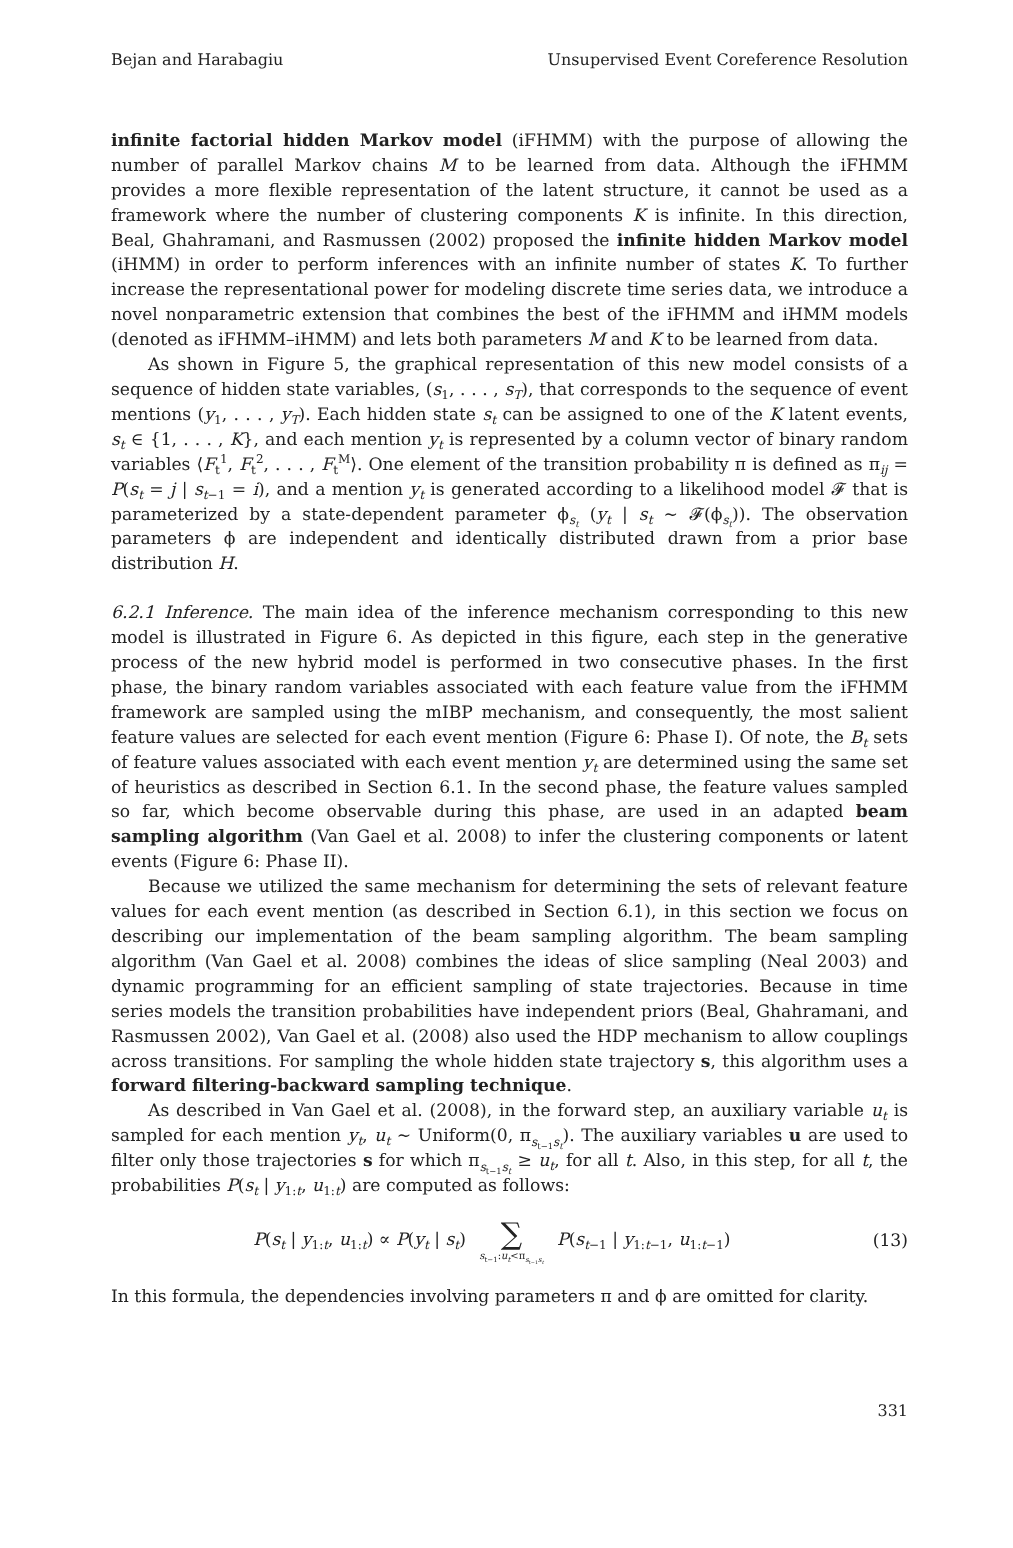Bejan and Harabagiu Unsupervised Event Coreference Resolution
infinite factorial hidden Markov model (iFHMM) with the purpose of allowing the number of parallel Markov chains M to be learned from data. Although the iFHMM provides a more flexible representation of the latent structure, it cannot be used as a framework where the number of clustering components K is infinite. In this direction, Beal, Ghahramani, and Rasmussen (2002) proposed the infinite hidden Markov model (iHMM) in order to perform inferences with an infinite number of states K. To further increase the representational power for modeling discrete time series data, we introduce a novel nonparametric extension that combines the best of the iFHMM and iHMM models (denoted as iFHMM–iHMM) and lets both parameters M and K to be learned from data.
As shown in Figure 5, the graphical representation of this new model consists of a sequence of hidden state variables, (s<sub>1</sub>, . . . , s<sub>T</sub>), that corresponds to the sequence of event mentions (y<sub>1</sub>, . . . , y<sub>T</sub>). Each hidden state s<sub>t</sub> can be assigned to one of the K latent events, s<sub>t</sub> ∈ {1, . . . , K}, and each mention y<sub>t</sub> is represented by a column vector of binary random variables ⟨F<sub>t</sub><sup>1</sup>, F<sub>t</sub><sup>2</sup>, . . . , F<sub>t</sub><sup>M</sup>⟩. One element of the transition probability π is defined as π<sub>ij</sub> = P(s<sub>t</sub> = j | s<sub>t−1</sub> = i), and a mention y<sub>t</sub> is generated according to a likelihood model 𝓕 that is parameterized by a state-dependent parameter ϕ<sub>s<sub>t</sub></sub> (y<sub>t</sub> | s<sub>t</sub> ∼ 𝓕(ϕ<sub>s<sub>t</sub></sub>)). The observation parameters ϕ are independent and identically distributed drawn from a prior base distribution H.
6.2.1 Inference. The main idea of the inference mechanism corresponding to this new model is illustrated in Figure 6. As depicted in this figure, each step in the generative process of the new hybrid model is performed in two consecutive phases. In the first phase, the binary random variables associated with each feature value from the iFHMM framework are sampled using the mIBP mechanism, and consequently, the most salient feature values are selected for each event mention (Figure 6: Phase I). Of note, the B<sub>t</sub> sets of feature values associated with each event mention y<sub>t</sub> are determined using the same set of heuristics as described in Section 6.1. In the second phase, the feature values sampled so far, which become observable during this phase, are used in an adapted beam sampling algorithm (Van Gael et al. 2008) to infer the clustering components or latent events (Figure 6: Phase II).
Because we utilized the same mechanism for determining the sets of relevant feature values for each event mention (as described in Section 6.1), in this section we focus on describing our implementation of the beam sampling algorithm. The beam sampling algorithm (Van Gael et al. 2008) combines the ideas of slice sampling (Neal 2003) and dynamic programming for an efficient sampling of state trajectories. Because in time series models the transition probabilities have independent priors (Beal, Ghahramani, and Rasmussen 2002), Van Gael et al. (2008) also used the HDP mechanism to allow couplings across transitions. For sampling the whole hidden state trajectory s, this algorithm uses a forward filtering-backward sampling technique.
As described in Van Gael et al. (2008), in the forward step, an auxiliary variable u<sub>t</sub> is sampled for each mention y<sub>t</sub>, u<sub>t</sub> ∼ Uniform(0, π<sub>s<sub>t−1</sub>s<sub>t</sub></sub>). The auxiliary variables u are used to filter only those trajectories s for which π<sub>s<sub>t−1</sub>s<sub>t</sub></sub> ≥ u<sub>t</sub>, for all t. Also, in this step, for all t, the probabilities P(s<sub>t</sub> | y<sub>1:t</sub>, u<sub>1:t</sub>) are computed as follows:
P(s<sub>t</sub> | y<sub>1:t</sub>, u<sub>1:t</sub>) ∝ P(y<sub>t</sub> | s<sub>t</sub>) ∑ s<sub>t−1</sub>:u<sub>t</sub><π<sub>s<sub>t−1</sub>s<sub>t</sub></sub> P(s<sub>t−1</sub> | y<sub>1:t−1</sub>, u<sub>1:t−1</sub>)
(13)
In this formula, the dependencies involving parameters π and ϕ are omitted for clarity.
331